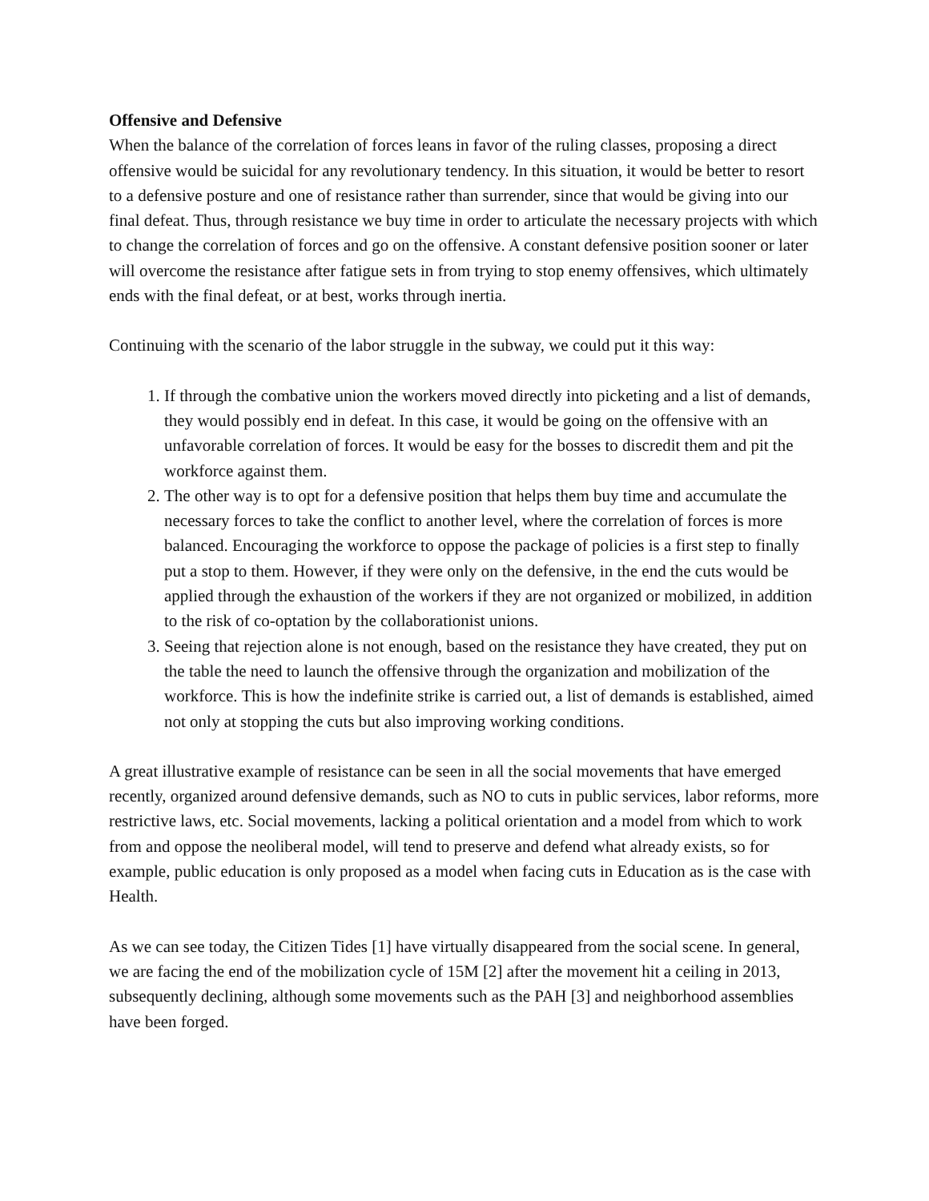Offensive and Defensive
When the balance of the correlation of forces leans in favor of the ruling classes, proposing a direct offensive would be suicidal for any revolutionary tendency. In this situation, it would be better to resort to a defensive posture and one of resistance rather than surrender, since that would be giving into our final defeat. Thus, through resistance we buy time in order to articulate the necessary projects with which to change the correlation of forces and go on the offensive. A constant defensive position sooner or later will overcome the resistance after fatigue sets in from trying to stop enemy offensives, which ultimately ends with the final defeat, or at best, works through inertia.
Continuing with the scenario of the labor struggle in the subway, we could put it this way:
1. If through the combative union the workers moved directly into picketing and a list of demands, they would possibly end in defeat. In this case, it would be going on the offensive with an unfavorable correlation of forces. It would be easy for the bosses to discredit them and pit the workforce against them.
2. The other way is to opt for a defensive position that helps them buy time and accumulate the necessary forces to take the conflict to another level, where the correlation of forces is more balanced. Encouraging the workforce to oppose the package of policies is a first step to finally put a stop to them. However, if they were only on the defensive, in the end the cuts would be applied through the exhaustion of the workers if they are not organized or mobilized, in addition to the risk of co-optation by the collaborationist unions.
3. Seeing that rejection alone is not enough, based on the resistance they have created, they put on the table the need to launch the offensive through the organization and mobilization of the workforce. This is how the indefinite strike is carried out, a list of demands is established, aimed not only at stopping the cuts but also improving working conditions.
A great illustrative example of resistance can be seen in all the social movements that have emerged recently, organized around defensive demands, such as NO to cuts in public services, labor reforms, more restrictive laws, etc. Social movements, lacking a political orientation and a model from which to work from and oppose the neoliberal model, will tend to preserve and defend what already exists, so for example, public education is only proposed as a model when facing cuts in Education as is the case with Health.
As we can see today, the Citizen Tides [1] have virtually disappeared from the social scene. In general, we are facing the end of the mobilization cycle of 15M [2] after the movement hit a ceiling in 2013, subsequently declining, although some movements such as the PAH [3] and neighborhood assemblies have been forged.